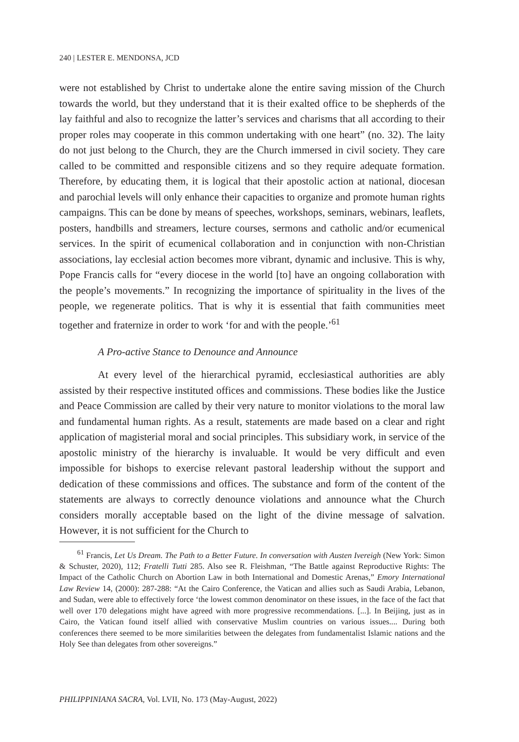240 | LESTER E. MENDONSA, JCD
were not established by Christ to undertake alone the entire saving mission of the Church towards the world, but they understand that it is their exalted office to be shepherds of the lay faithful and also to recognize the latter’s services and charisms that all according to their proper roles may cooperate in this common undertaking with one heart” (no. 32). The laity do not just belong to the Church, they are the Church immersed in civil society. They care called to be committed and responsible citizens and so they require adequate formation. Therefore, by educating them, it is logical that their apostolic action at national, diocesan and parochial levels will only enhance their capacities to organize and promote human rights campaigns. This can be done by means of speeches, workshops, seminars, webinars, leaflets, posters, handbills and streamers, lecture courses, sermons and catholic and/or ecumenical services. In the spirit of ecumenical collaboration and in conjunction with non-Christian associations, lay ecclesial action becomes more vibrant, dynamic and inclusive. This is why, Pope Francis calls for “every diocese in the world [to] have an ongoing collaboration with the people’s movements.” In recognizing the importance of spirituality in the lives of the people, we regenerate politics. That is why it is essential that faith communities meet together and fraternize in order to work ‘for and with the people.’<sup>61</sup>
A Pro-active Stance to Denounce and Announce
At every level of the hierarchical pyramid, ecclesiastical authorities are ably assisted by their respective instituted offices and commissions. These bodies like the Justice and Peace Commission are called by their very nature to monitor violations to the moral law and fundamental human rights. As a result, statements are made based on a clear and right application of magisterial moral and social principles. This subsidiary work, in service of the apostolic ministry of the hierarchy is invaluable. It would be very difficult and even impossible for bishops to exercise relevant pastoral leadership without the support and dedication of these commissions and offices. The substance and form of the content of the statements are always to correctly denounce violations and announce what the Church considers morally acceptable based on the light of the divine message of salvation. However, it is not sufficient for the Church to
<sup>61</sup> Francis, Let Us Dream. The Path to a Better Future. In conversation with Austen Ivereigh (New York: Simon & Schuster, 2020), 112; Fratelli Tutti 285. Also see R. Fleishman, “The Battle against Reproductive Rights: The Impact of the Catholic Church on Abortion Law in both International and Domestic Arenas,” Emory International Law Review 14, (2000): 287-288: “At the Cairo Conference, the Vatican and allies such as Saudi Arabia, Lebanon, and Sudan, were able to effectively force ‘the lowest common denominator on these issues, in the face of the fact that well over 170 delegations might have agreed with more progressive recommendations. [...]. In Beijing, just as in Cairo, the Vatican found itself allied with conservative Muslim countries on various issues.... During both conferences there seemed to be more similarities between the delegates from fundamentalist Islamic nations and the Holy See than delegates from other sovereigns.”
PHILIPPINIANA SACRA, Vol. LVII, No. 173 (May-August, 2022)